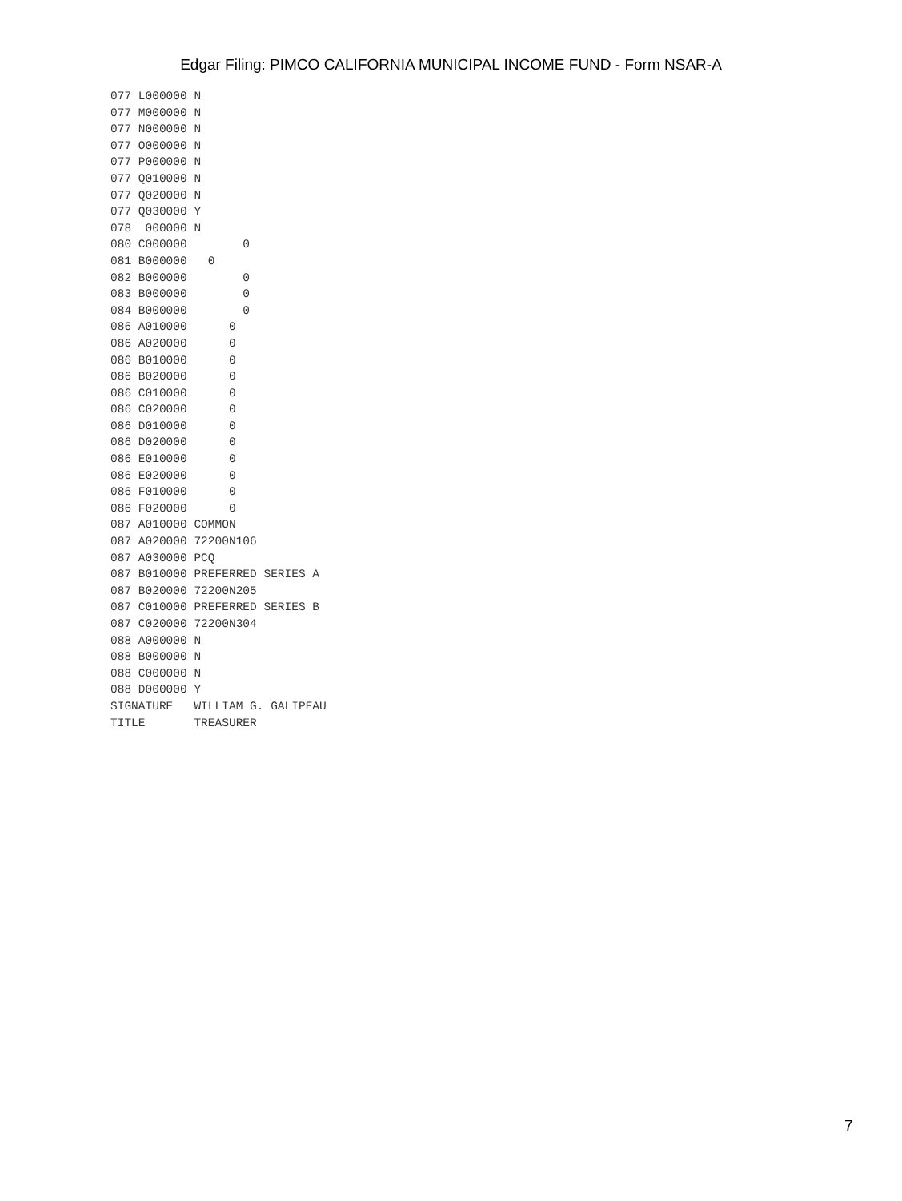Edgar Filing: PIMCO CALIFORNIA MUNICIPAL INCOME FUND - Form NSAR-A
077 L000000 N
077 M000000 N
077 N000000 N
077 O000000 N
077 P000000 N
077 Q010000 N
077 Q020000 N
077 Q030000 Y
078  000000 N
080 C000000        0
081 B000000   0
082 B000000        0
083 B000000        0
084 B000000        0
086 A010000      0
086 A020000      0
086 B010000      0
086 B020000      0
086 C010000      0
086 C020000      0
086 D010000      0
086 D020000      0
086 E010000      0
086 E020000      0
086 F010000      0
086 F020000      0
087 A010000 COMMON
087 A020000 72200N106
087 A030000 PCQ
087 B010000 PREFERRED SERIES A
087 B020000 72200N205
087 C010000 PREFERRED SERIES B
087 C020000 72200N304
088 A000000 N
088 B000000 N
088 C000000 N
088 D000000 Y
SIGNATURE   WILLIAM G. GALIPEAU
TITLE       TREASURER
7